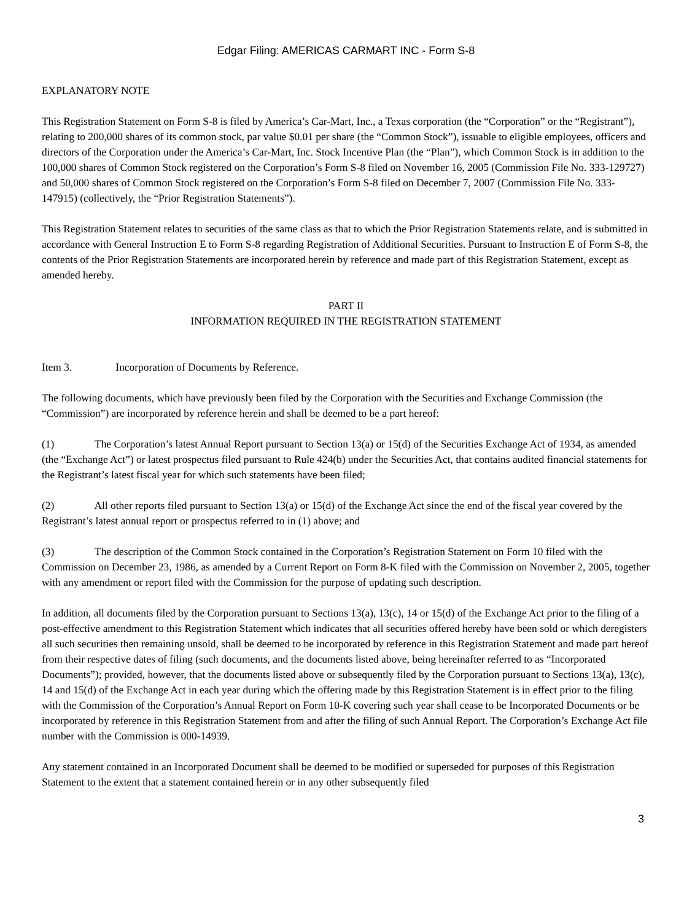Edgar Filing: AMERICAS CARMART INC - Form S-8
EXPLANATORY NOTE
This Registration Statement on Form S-8 is filed by America’s Car-Mart, Inc., a Texas corporation (the “Corporation” or the “Registrant”), relating to 200,000 shares of its common stock, par value $0.01 per share (the “Common Stock”), issuable to eligible employees, officers and directors of the Corporation under the America’s Car-Mart, Inc. Stock Incentive Plan (the “Plan”), which Common Stock is in addition to the 100,000 shares of Common Stock registered on the Corporation’s Form S-8 filed on November 16, 2005 (Commission File No. 333-129727) and 50,000 shares of Common Stock registered on the Corporation’s Form S-8 filed on December 7, 2007 (Commission File No. 333-147915) (collectively, the “Prior Registration Statements”).
This Registration Statement relates to securities of the same class as that to which the Prior Registration Statements relate, and is submitted in accordance with General Instruction E to Form S-8 regarding Registration of Additional Securities. Pursuant to Instruction E of Form S-8, the contents of the Prior Registration Statements are incorporated herein by reference and made part of this Registration Statement, except as amended hereby.
PART II
INFORMATION REQUIRED IN THE REGISTRATION STATEMENT
Item 3. Incorporation of Documents by Reference.
The following documents, which have previously been filed by the Corporation with the Securities and Exchange Commission (the “Commission”) are incorporated by reference herein and shall be deemed to be a part hereof:
(1) The Corporation’s latest Annual Report pursuant to Section 13(a) or 15(d) of the Securities Exchange Act of 1934, as amended (the “Exchange Act”) or latest prospectus filed pursuant to Rule 424(b) under the Securities Act, that contains audited financial statements for the Registrant’s latest fiscal year for which such statements have been filed;
(2) All other reports filed pursuant to Section 13(a) or 15(d) of the Exchange Act since the end of the fiscal year covered by the Registrant’s latest annual report or prospectus referred to in (1) above; and
(3) The description of the Common Stock contained in the Corporation’s Registration Statement on Form 10 filed with the Commission on December 23, 1986, as amended by a Current Report on Form 8-K filed with the Commission on November 2, 2005, together with any amendment or report filed with the Commission for the purpose of updating such description.
In addition, all documents filed by the Corporation pursuant to Sections 13(a), 13(c), 14 or 15(d) of the Exchange Act prior to the filing of a post-effective amendment to this Registration Statement which indicates that all securities offered hereby have been sold or which deregisters all such securities then remaining unsold, shall be deemed to be incorporated by reference in this Registration Statement and made part hereof from their respective dates of filing (such documents, and the documents listed above, being hereinafter referred to as “Incorporated Documents”); provided, however, that the documents listed above or subsequently filed by the Corporation pursuant to Sections 13(a), 13(c), 14 and 15(d) of the Exchange Act in each year during which the offering made by this Registration Statement is in effect prior to the filing with the Commission of the Corporation’s Annual Report on Form 10-K covering such year shall cease to be Incorporated Documents or be incorporated by reference in this Registration Statement from and after the filing of such Annual Report. The Corporation’s Exchange Act file number with the Commission is 000-14939.
Any statement contained in an Incorporated Document shall be deemed to be modified or superseded for purposes of this Registration Statement to the extent that a statement contained herein or in any other subsequently filed
3